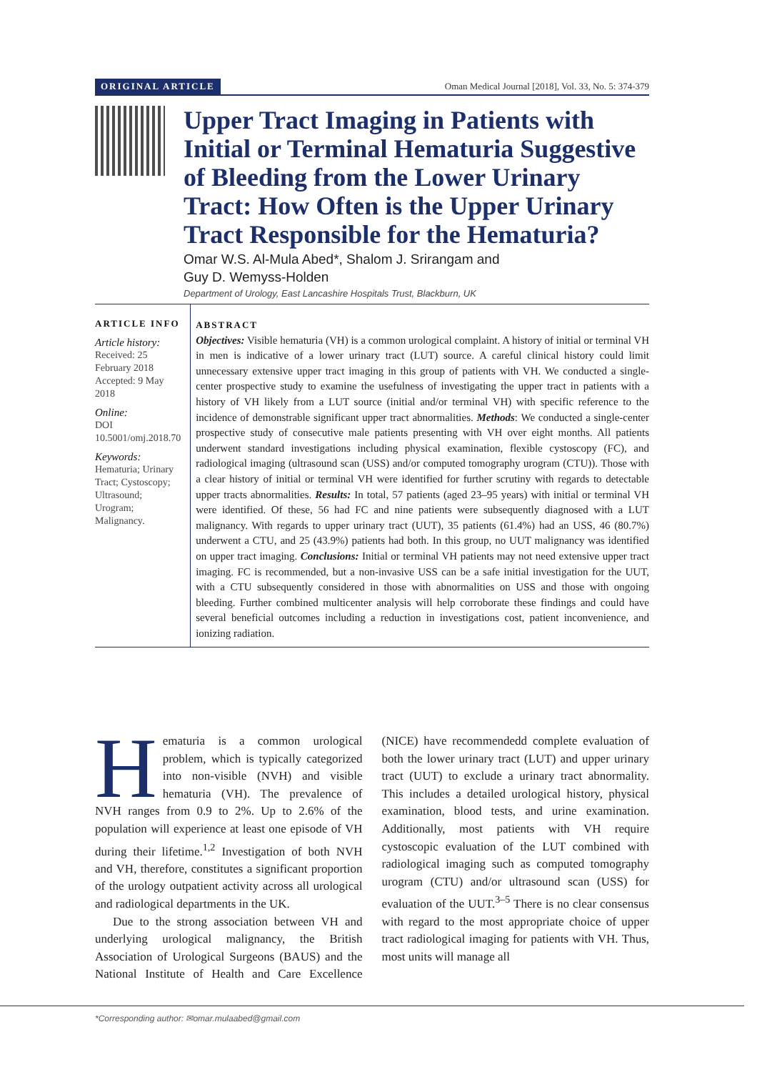ORIGINAL ARTICLE Oman Medical Journal [2018], Vol. 33, No. 5: 374-379
Upper Tract Imaging in Patients with Initial or Terminal Hematuria Suggestive of Bleeding from the Lower Urinary Tract: How Often is the Upper Urinary Tract Responsible for the Hematuria?
Omar W.S. Al-Mula Abed*, Shalom J. Srirangam and
Guy D. Wemyss-Holden
Department of Urology, East Lancashire Hospitals Trust, Blackburn, UK
ARTICLE INFO
Article history:
Received: 25 February 2018
Accepted: 9 May 2018
Online:
DOI 10.5001/omj.2018.70
Keywords:
Hematuria; Urinary Tract; Cystoscopy; Ultrasound; Urogram; Malignancy.
ABSTRACT
Objectives: Visible hematuria (VH) is a common urological complaint. A history of initial or terminal VH in men is indicative of a lower urinary tract (LUT) source. A careful clinical history could limit unnecessary extensive upper tract imaging in this group of patients with VH. We conducted a single-center prospective study to examine the usefulness of investigating the upper tract in patients with a history of VH likely from a LUT source (initial and/or terminal VH) with specific reference to the incidence of demonstrable significant upper tract abnormalities. Methods: We conducted a single-center prospective study of consecutive male patients presenting with VH over eight months. All patients underwent standard investigations including physical examination, flexible cystoscopy (FC), and radiological imaging (ultrasound scan (USS) and/or computed tomography urogram (CTU)). Those with a clear history of initial or terminal VH were identified for further scrutiny with regards to detectable upper tracts abnormalities. Results: In total, 57 patients (aged 23–95 years) with initial or terminal VH were identified. Of these, 56 had FC and nine patients were subsequently diagnosed with a LUT malignancy. With regards to upper urinary tract (UUT), 35 patients (61.4%) had an USS, 46 (80.7%) underwent a CTU, and 25 (43.9%) patients had both. In this group, no UUT malignancy was identified on upper tract imaging. Conclusions: Initial or terminal VH patients may not need extensive upper tract imaging. FC is recommended, but a non-invasive USS can be a safe initial investigation for the UUT, with a CTU subsequently considered in those with abnormalities on USS and those with ongoing bleeding. Further combined multicenter analysis will help corroborate these findings and could have several beneficial outcomes including a reduction in investigations cost, patient inconvenience, and ionizing radiation.
Hematuria is a common urological problem, which is typically categorized into non-visible (NVH) and visible hematuria (VH). The prevalence of NVH ranges from 0.9 to 2%. Up to 2.6% of the population will experience at least one episode of VH during their lifetime.<sup>1,2</sup> Investigation of both NVH and VH, therefore, constitutes a significant proportion of the urology outpatient activity across all urological and radiological departments in the UK.
Due to the strong association between VH and underlying urological malignancy, the British Association of Urological Surgeons (BAUS) and the National Institute of Health and Care Excellence (NICE) have recommendedd complete evaluation of both the lower urinary tract (LUT) and upper urinary tract (UUT) to exclude a urinary tract abnormality. This includes a detailed urological history, physical examination, blood tests, and urine examination. Additionally, most patients with VH require cystoscopic evaluation of the LUT combined with radiological imaging such as computed tomography urogram (CTU) and/or ultrasound scan (USS) for evaluation of the UUT.<sup>3–5</sup> There is no clear consensus with regard to the most appropriate choice of upper tract radiological imaging for patients with VH. Thus, most units will manage all
*Corresponding author: ✉omar.mulaabed@gmail.com